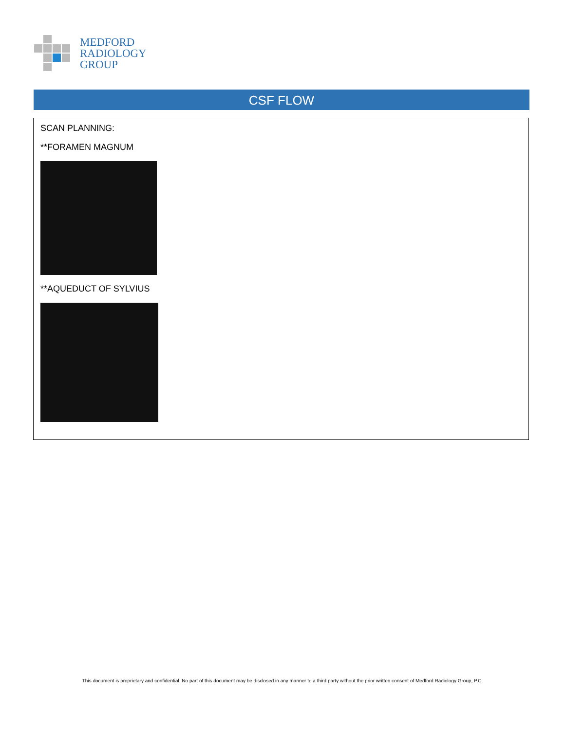MEDFORD
RADIOLOGY
GROUP
CSF FLOW
SCAN PLANNING:
**FORAMEN MAGNUM
**AQUEDUCT OF SYLVIUS
This document is proprietary and confidential. No part of this document may be disclosed in any manner to a third party without the prior written consent of Medford Radiology Group, P.C.